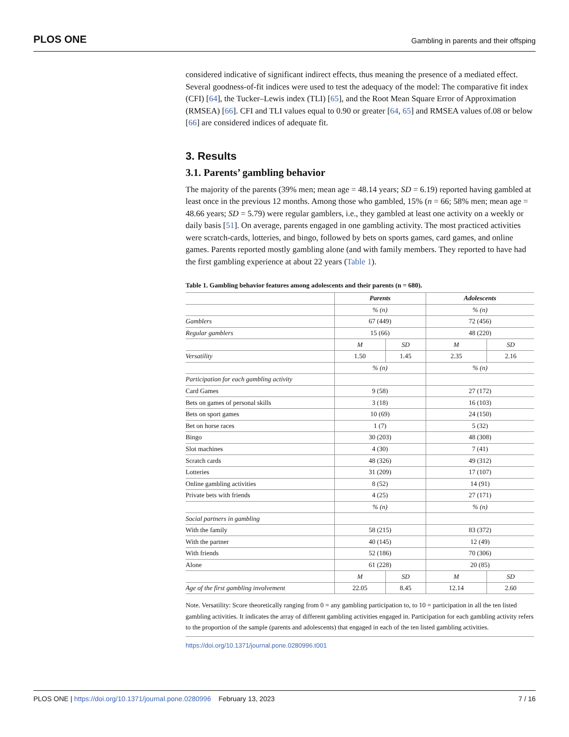PLOS ONE Gambling in parents and their offsping
considered indicative of significant indirect effects, thus meaning the presence of a mediated effect. Several goodness-of-fit indices were used to test the adequacy of the model: The comparative fit index (CFI) [64], the Tucker–Lewis index (TLI) [65], and the Root Mean Square Error of Approximation (RMSEA) [66]. CFI and TLI values equal to 0.90 or greater [64, 65] and RMSEA values of.08 or below [66] are considered indices of adequate fit.
3. Results
3.1. Parents’ gambling behavior
The majority of the parents (39% men; mean age = 48.14 years; SD = 6.19) reported having gambled at least once in the previous 12 months. Among those who gambled, 15% (n = 66; 58% men; mean age = 48.66 years; SD = 5.79) were regular gamblers, i.e., they gambled at least one activity on a weekly or daily basis [51]. On average, parents engaged in one gambling activity. The most practiced activities were scratch-cards, lotteries, and bingo, followed by bets on sports games, card games, and online games. Parents reported mostly gambling alone (and with family members. They reported to have had the first gambling experience at about 22 years (Table 1).
Table 1. Gambling behavior features among adolescents and their parents (n = 680).
| | Parents | | Adolescents | |
| --- | --- | --- | --- | --- |
| | % (n) | | % (n) | |
| Gamblers | 67 (449) | | 72 (456) | |
| Regular gamblers | 15 (66) | | 48 (220) | |
| | M | SD | M | SD |
| Versatility | 1.50 | 1.45 | 2.35 | 2.16 |
| | % (n) | | % (n) | |
| Participation for each gambling activity | | | | |
| Card Games | 9 (58) | | 27 (172) | |
| Bets on games of personal skills | 3 (18) | | 16 (103) | |
| Bets on sport games | 10 (69) | | 24 (150) | |
| Bet on horse races | 1 (7) | | 5 (32) | |
| Bingo | 30 (203) | | 48 (308) | |
| Slot machines | 4 (30) | | 7 (41) | |
| Scratch cards | 48 (326) | | 49 (312) | |
| Lotteries | 31 (209) | | 17 (107) | |
| Online gambling activities | 8 (52) | | 14 (91) | |
| Private bets with friends | 4 (25) | | 27 (171) | |
| | % (n) | | % (n) | |
| Social partners in gambling | | | | |
| With the family | 58 (215) | | 83 (372) | |
| With the partner | 40 (145) | | 12 (49) | |
| With friends | 52 (186) | | 70 (306) | |
| Alone | 61 (228) | | 20 (85) | |
| | M | SD | M | SD |
| Age of the first gambling involvement | 22.05 | 8.45 | 12.14 | 2.60 |
Note. Versatility: Score theoretically ranging from 0 = any gambling participation to, to 10 = participation in all the ten listed gambling activities. It indicates the array of different gambling activities engaged in. Participation for each gambling activity refers to the proportion of the sample (parents and adolescents) that engaged in each of the ten listed gambling activities.
https://doi.org/10.1371/journal.pone.0280996.t001
PLOS ONE | https://doi.org/10.1371/journal.pone.0280996 February 13, 2023 7 / 16